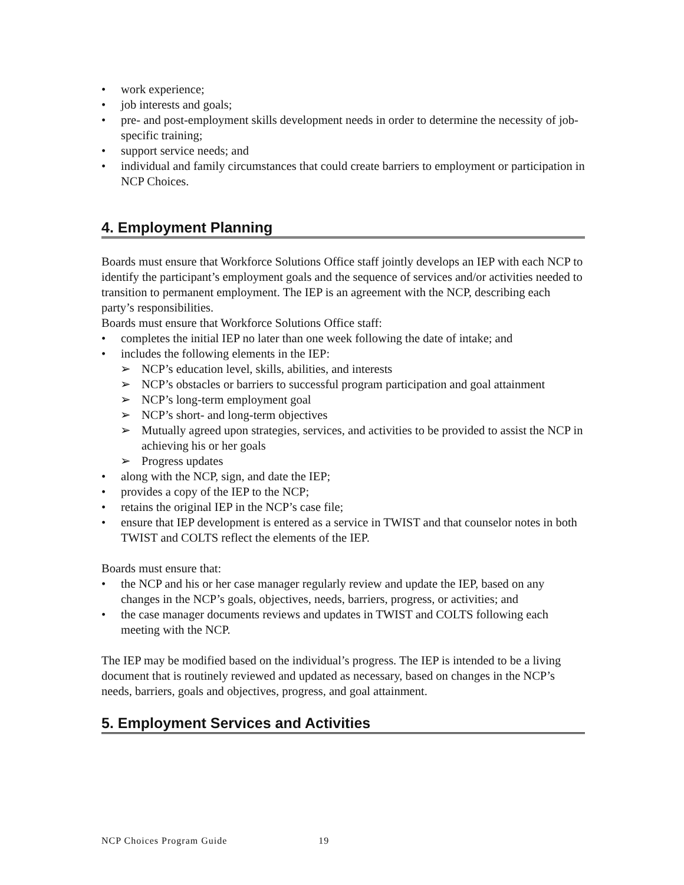work experience;
job interests and goals;
pre- and post-employment skills development needs in order to determine the necessity of job-specific training;
support service needs; and
individual and family circumstances that could create barriers to employment or participation in NCP Choices.
4. Employment Planning
Boards must ensure that Workforce Solutions Office staff jointly develops an IEP with each NCP to identify the participant’s employment goals and the sequence of services and/or activities needed to transition to permanent employment. The IEP is an agreement with the NCP, describing each party’s responsibilities.
Boards must ensure that Workforce Solutions Office staff:
completes the initial IEP no later than one week following the date of intake; and
includes the following elements in the IEP:
NCP’s education level, skills, abilities, and interests
NCP’s obstacles or barriers to successful program participation and goal attainment
NCP’s long-term employment goal
NCP’s short- and long-term objectives
Mutually agreed upon strategies, services, and activities to be provided to assist the NCP in achieving his or her goals
Progress updates
along with the NCP, sign, and date the IEP;
provides a copy of the IEP to the NCP;
retains the original IEP in the NCP’s case file;
ensure that IEP development is entered as a service in TWIST and that counselor notes in both TWIST and COLTS reflect the elements of the IEP.
Boards must ensure that:
the NCP and his or her case manager regularly review and update the IEP, based on any changes in the NCP’s goals, objectives, needs, barriers, progress, or activities; and
the case manager documents reviews and updates in TWIST and COLTS following each meeting with the NCP.
The IEP may be modified based on the individual’s progress. The IEP is intended to be a living document that is routinely reviewed and updated as necessary, based on changes in the NCP’s needs, barriers, goals and objectives, progress, and goal attainment.
5. Employment Services and Activities
NCP Choices Program Guide 19